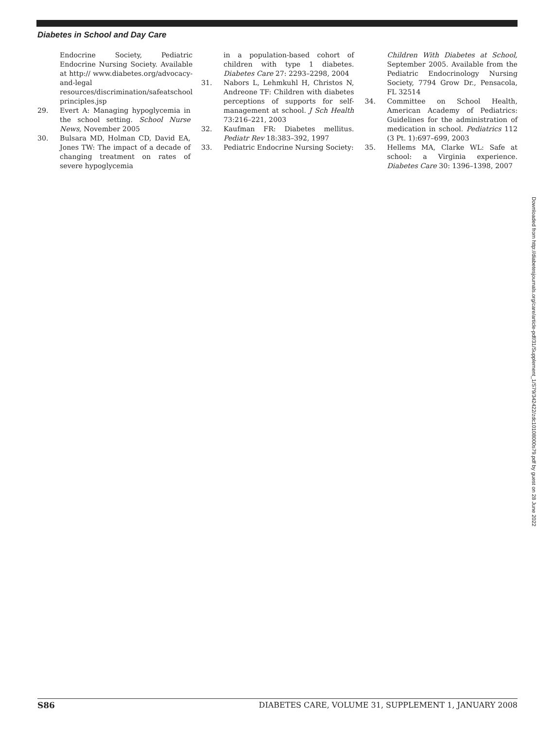Diabetes in School and Day Care
Endocrine Society, Pediatric Endocrine Nursing Society. Available at http:// www.diabetes.org/advocacy-and-legal resources/discrimination/safeatschool principles.jsp
29. Evert A: Managing hypoglycemia in the school setting. School Nurse News, November 2005
30. Bulsara MD, Holman CD, David EA, Jones TW: The impact of a decade of changing treatment on rates of severe hypoglycemia
in a population-based cohort of children with type 1 diabetes. Diabetes Care 27: 2293–2298, 2004
31. Nabors L, Lehmkuhl H, Christos N, Andreone TF: Children with diabetes perceptions of supports for self-management at school. J Sch Health 73:216–221, 2003
32. Kaufman FR: Diabetes mellitus. Pediatr Rev 18:383–392, 1997
33. Pediatric Endocrine Nursing Society:
Children With Diabetes at School, September 2005. Available from the Pediatric Endocrinology Nursing Society, 7794 Grow Dr., Pensacola, FL 32514
34. Committee on School Health, American Academy of Pediatrics: Guidelines for the administration of medication in school. Pediatrics 112 (3 Pt. 1):697–699, 2003
35. Hellems MA, Clarke WL: Safe at school: a Virginia experience. Diabetes Care 30: 1396–1398, 2007
Downloaded from http://diabetesjournals.org/care/article-pdf/31/Supplement_1/S79/342422/zdc10108000s79.pdf by guest on 28 June 2022
S86 DIABETES CARE, VOLUME 31, SUPPLEMENT 1, JANUARY 2008